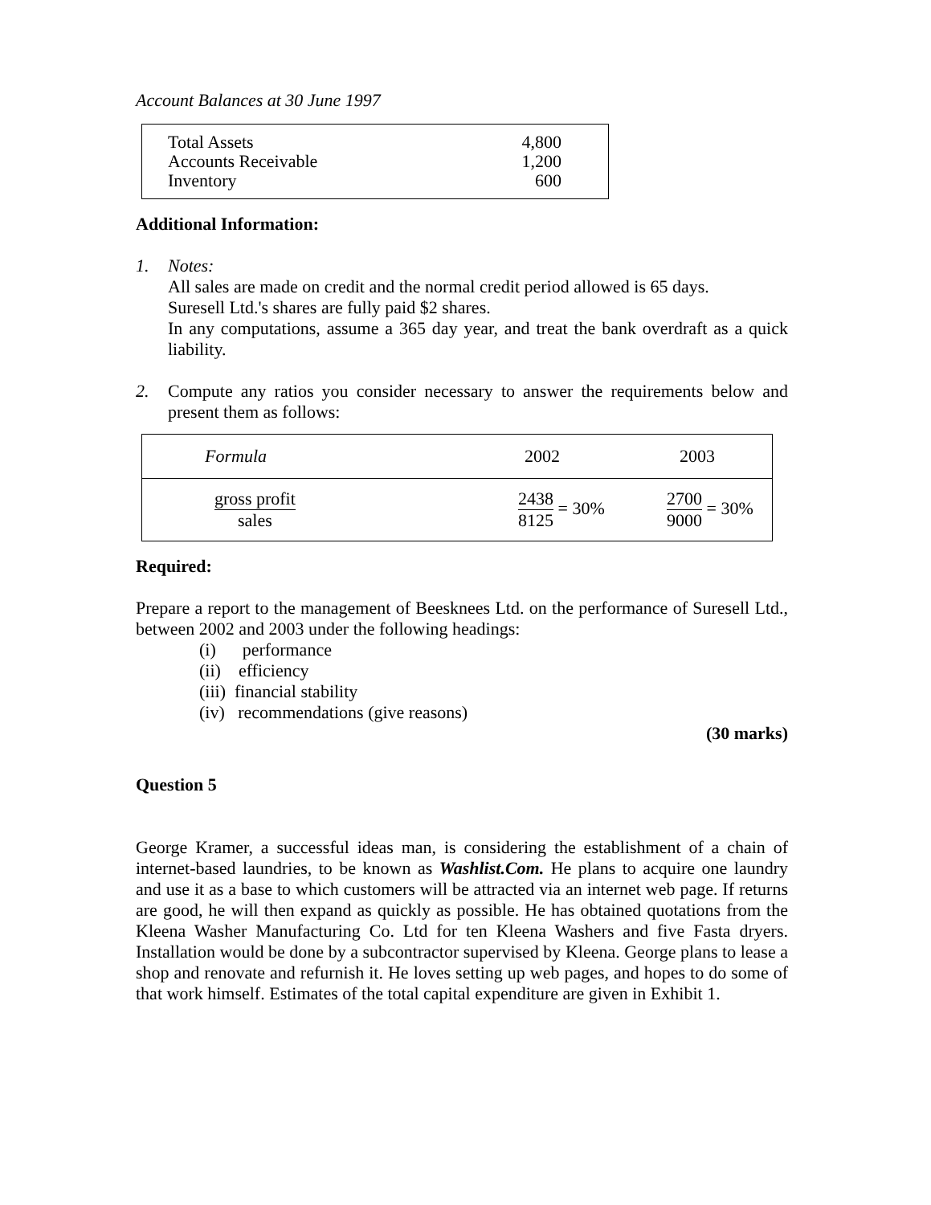Account Balances at 30 June 1997
| Total Assets | 4,800 |
| Accounts Receivable | 1,200 |
| Inventory | 600 |
Additional Information:
1. Notes:
All sales are made on credit and the normal credit period allowed is 65 days.
Suresell Ltd.'s shares are fully paid $2 shares.
In any computations, assume a 365 day year, and treat the bank overdraft as a quick liability.
2. Compute any ratios you consider necessary to answer the requirements below and present them as follows:
| Formula | 2002 | 2003 |
| --- | --- | --- |
| gross profit sales | 2438 8125 = 30% | 2700 9000 = 30% |
Required:
Prepare a report to the management of Beesknees Ltd. on the performance of Suresell Ltd., between 2002 and 2003 under the following headings:
(i) performance
(ii) efficiency
(iii) financial stability
(iv) recommendations (give reasons)
(30 marks)
Question 5
George Kramer, a successful ideas man, is considering the establishment of a chain of internet-based laundries, to be known as Washlist.Com. He plans to acquire one laundry and use it as a base to which customers will be attracted via an internet web page. If returns are good, he will then expand as quickly as possible. He has obtained quotations from the Kleena Washer Manufacturing Co. Ltd for ten Kleena Washers and five Fasta dryers. Installation would be done by a subcontractor supervised by Kleena. George plans to lease a shop and renovate and refurnish it. He loves setting up web pages, and hopes to do some of that work himself. Estimates of the total capital expenditure are given in Exhibit 1.